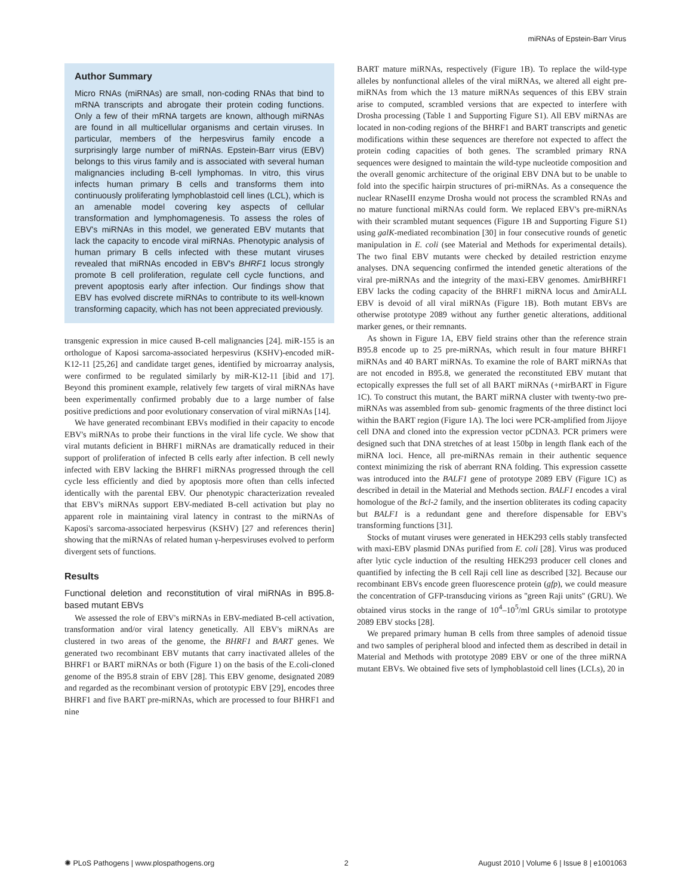miRNAs of Epstein-Barr Virus
Author Summary
Micro RNAs (miRNAs) are small, non-coding RNAs that bind to mRNA transcripts and abrogate their protein coding functions. Only a few of their mRNA targets are known, although miRNAs are found in all multicellular organisms and certain viruses. In particular, members of the herpesvirus family encode a surprisingly large number of miRNAs. Epstein-Barr virus (EBV) belongs to this virus family and is associated with several human malignancies including B-cell lymphomas. In vitro, this virus infects human primary B cells and transforms them into continuously proliferating lymphoblastoid cell lines (LCL), which is an amenable model covering key aspects of cellular transformation and lymphomagenesis. To assess the roles of EBV's miRNAs in this model, we generated EBV mutants that lack the capacity to encode viral miRNAs. Phenotypic analysis of human primary B cells infected with these mutant viruses revealed that miRNAs encoded in EBV's BHRF1 locus strongly promote B cell proliferation, regulate cell cycle functions, and prevent apoptosis early after infection. Our findings show that EBV has evolved discrete miRNAs to contribute to its well-known transforming capacity, which has not been appreciated previously.
transgenic expression in mice caused B-cell malignancies [24]. miR-155 is an orthologue of Kaposi sarcoma-associated herpesvirus (KSHV)-encoded miR-K12-11 [25,26] and candidate target genes, identified by microarray analysis, were confirmed to be regulated similarly by miR-K12-11 [ibid and 17]. Beyond this prominent example, relatively few targets of viral miRNAs have been experimentally confirmed probably due to a large number of false positive predictions and poor evolutionary conservation of viral miRNAs [14].
We have generated recombinant EBVs modified in their capacity to encode EBV's miRNAs to probe their functions in the viral life cycle. We show that viral mutants deficient in BHRF1 miRNAs are dramatically reduced in their support of proliferation of infected B cells early after infection. B cell newly infected with EBV lacking the BHRF1 miRNAs progressed through the cell cycle less efficiently and died by apoptosis more often than cells infected identically with the parental EBV. Our phenotypic characterization revealed that EBV's miRNAs support EBV-mediated B-cell activation but play no apparent role in maintaining viral latency in contrast to the miRNAs of Kaposi's sarcoma-associated herpesvirus (KSHV) [27 and references therin] showing that the miRNAs of related human γ-herpesviruses evolved to perform divergent sets of functions.
Results
Functional deletion and reconstitution of viral miRNAs in B95.8-based mutant EBVs
We assessed the role of EBV's miRNAs in EBV-mediated B-cell activation, transformation and/or viral latency genetically. All EBV's miRNAs are clustered in two areas of the genome, the BHRF1 and BART genes. We generated two recombinant EBV mutants that carry inactivated alleles of the BHRF1 or BART miRNAs or both (Figure 1) on the basis of the E.coli-cloned genome of the B95.8 strain of EBV [28]. This EBV genome, designated 2089 and regarded as the recombinant version of prototypic EBV [29], encodes three BHRF1 and five BART pre-miRNAs, which are processed to four BHRF1 and nine
BART mature miRNAs, respectively (Figure 1B). To replace the wild-type alleles by nonfunctional alleles of the viral miRNAs, we altered all eight pre-miRNAs from which the 13 mature miRNAs sequences of this EBV strain arise to computed, scrambled versions that are expected to interfere with Drosha processing (Table 1 and Supporting Figure S1). All EBV miRNAs are located in non-coding regions of the BHRF1 and BART transcripts and genetic modifications within these sequences are therefore not expected to affect the protein coding capacities of both genes. The scrambled primary RNA sequences were designed to maintain the wild-type nucleotide composition and the overall genomic architecture of the original EBV DNA but to be unable to fold into the specific hairpin structures of pri-miRNAs. As a consequence the nuclear RNaseIII enzyme Drosha would not process the scrambled RNAs and no mature functional miRNAs could form. We replaced EBV's pre-miRNAs with their scrambled mutant sequences (Figure 1B and Supporting Figure S1) using galK-mediated recombination [30] in four consecutive rounds of genetic manipulation in E. coli (see Material and Methods for experimental details). The two final EBV mutants were checked by detailed restriction enzyme analyses. DNA sequencing confirmed the intended genetic alterations of the viral pre-miRNAs and the integrity of the maxi-EBV genomes. ΔmirBHRF1 EBV lacks the coding capacity of the BHRF1 miRNA locus and ΔmirALL EBV is devoid of all viral miRNAs (Figure 1B). Both mutant EBVs are otherwise prototype 2089 without any further genetic alterations, additional marker genes, or their remnants.
As shown in Figure 1A, EBV field strains other than the reference strain B95.8 encode up to 25 pre-miRNAs, which result in four mature BHRF1 miRNAs and 40 BART miRNAs. To examine the role of BART miRNAs that are not encoded in B95.8, we generated the reconstituted EBV mutant that ectopically expresses the full set of all BART miRNAs (+mirBART in Figure 1C). To construct this mutant, the BART miRNA cluster with twenty-two pre-miRNAs was assembled from sub- genomic fragments of the three distinct loci within the BART region (Figure 1A). The loci were PCR-amplified from Jijoye cell DNA and cloned into the expression vector pCDNA3. PCR primers were designed such that DNA stretches of at least 150bp in length flank each of the miRNA loci. Hence, all pre-miRNAs remain in their authentic sequence context minimizing the risk of aberrant RNA folding. This expression cassette was introduced into the BALF1 gene of prototype 2089 EBV (Figure 1C) as described in detail in the Material and Methods section. BALF1 encodes a viral homologue of the Bcl-2 family, and the insertion obliterates its coding capacity but BALF1 is a redundant gene and therefore dispensable for EBV's transforming functions [31].
Stocks of mutant viruses were generated in HEK293 cells stably transfected with maxi-EBV plasmid DNAs purified from E. coli [28]. Virus was produced after lytic cycle induction of the resulting HEK293 producer cell clones and quantified by infecting the B cell Raji cell line as described [32]. Because our recombinant EBVs encode green fluorescence protein (gfp), we could measure the concentration of GFP-transducing virions as ''green Raji units'' (GRU). We obtained virus stocks in the range of 10<sup>4</sup>–10<sup>5</sup>/ml GRUs similar to prototype 2089 EBV stocks [28].
We prepared primary human B cells from three samples of adenoid tissue and two samples of peripheral blood and infected them as described in detail in Material and Methods with prototype 2089 EBV or one of the three miRNA mutant EBVs. We obtained five sets of lymphoblastoid cell lines (LCLs), 20 in
✺ PLoS Pathogens | www.plospathogens.org 2 August 2010 | Volume 6 | Issue 8 | e1001063